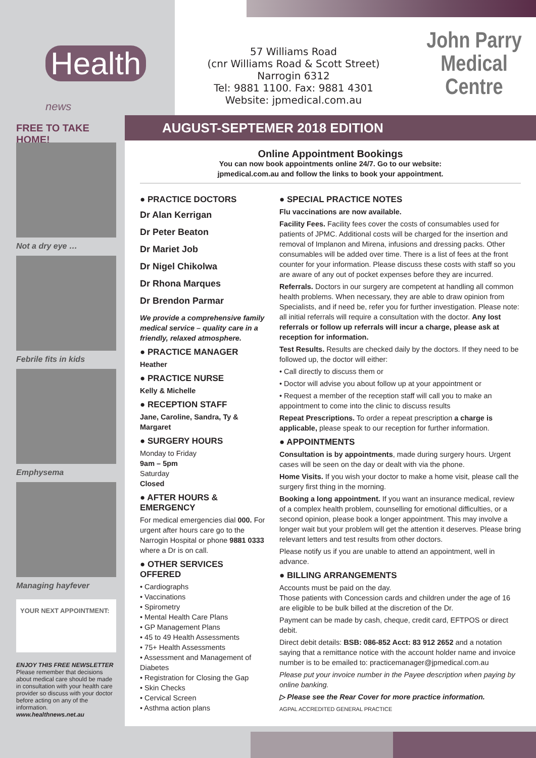Health news
57 Williams Road
(cnr Williams Road & Scott Street)
Narrogin 6312
Tel: 9881 1100. Fax: 9881 4301
Website: jpmedical.com.au
John Parry
Medical Centre
FREE TO TAKE HOME!
AUGUST-SEPTEMER 2018 EDITION
Not a dry eye …
Febrile fits in kids
Emphysema
Managing hayfever
YOUR NEXT APPOINTMENT:
ENJOY THIS FREE NEWSLETTER
Please remember that decisions about medical care should be made in consultation with your health care provider so discuss with your doctor before acting on any of the information.
www.healthnews.net.au
Online Appointment Bookings
You can now book appointments online 24/7. Go to our website:
jpmedical.com.au and follow the links to book your appointment.
● PRACTICE DOCTORS
Dr Alan Kerrigan
Dr Peter Beaton
Dr Mariet Job
Dr Nigel Chikolwa
Dr Rhona Marques
Dr Brendon Parmar
We provide a comprehensive family medical service – quality care in a friendly, relaxed atmosphere.
● PRACTICE MANAGER
Heather
● PRACTICE NURSE
Kelly & Michelle
● RECEPTION STAFF
Jane, Caroline, Sandra, Ty & Margaret
● SURGERY HOURS
Monday to Friday
9am – 5pm
Saturday
Closed
● AFTER HOURS & EMERGENCY
For medical emergencies dial 000. For urgent after hours care go to the Narrogin Hospital or phone 9881 0333 where a Dr is on call.
● OTHER SERVICES OFFERED
• Cardiographs
• Vaccinations
• Spirometry
• Mental Health Care Plans
• GP Management Plans
• 45 to 49 Health Assessments
• 75+ Health Assessments
• Assessment and Management of Diabetes
• Registration for Closing the Gap
• Skin Checks
• Cervical Screen
• Asthma action plans
● SPECIAL PRACTICE NOTES
Flu vaccinations are now available.
Facility Fees. Facility fees cover the costs of consumables used for patients of JPMC. Additional costs will be charged for the insertion and removal of Implanon and Mirena, infusions and dressing packs. Other consumables will be added over time. There is a list of fees at the front counter for your information. Please discuss these costs with staff so you are aware of any out of pocket expenses before they are incurred.
Referrals. Doctors in our surgery are competent at handling all common health problems. When necessary, they are able to draw opinion from Specialists, and if need be, refer you for further investigation. Please note: all initial referrals will require a consultation with the doctor. Any lost referrals or follow up referrals will incur a charge, please ask at reception for information.
Test Results. Results are checked daily by the doctors. If they need to be followed up, the doctor will either:
• Call directly to discuss them or
• Doctor will advise you about follow up at your appointment or
• Request a member of the reception staff will call you to make an appointment to come into the clinic to discuss results
Repeat Prescriptions. To order a repeat prescription a charge is applicable, please speak to our reception for further information.
● APPOINTMENTS
Consultation is by appointments, made during surgery hours. Urgent cases will be seen on the day or dealt with via the phone.
Home Visits. If you wish your doctor to make a home visit, please call the surgery first thing in the morning.
Booking a long appointment. If you want an insurance medical, review of a complex health problem, counselling for emotional difficulties, or a second opinion, please book a longer appointment. This may involve a longer wait but your problem will get the attention it deserves. Please bring relevant letters and test results from other doctors.
Please notify us if you are unable to attend an appointment, well in advance.
● BILLING ARRANGEMENTS
Accounts must be paid on the day.
Those patients with Concession cards and children under the age of 16 are eligible to be bulk billed at the discretion of the Dr.
Payment can be made by cash, cheque, credit card, EFTPOS or direct debit.
Direct debit details: BSB: 086-852 Acct: 83 912 2652 and a notation saying that a remittance notice with the account holder name and invoice number is to be emailed to: practicemanager@jpmedical.com.au
Please put your invoice number in the Payee description when paying by online banking.
▷ Please see the Rear Cover for more practice information.
AGPAL ACCREDITED GENERAL PRACTICE